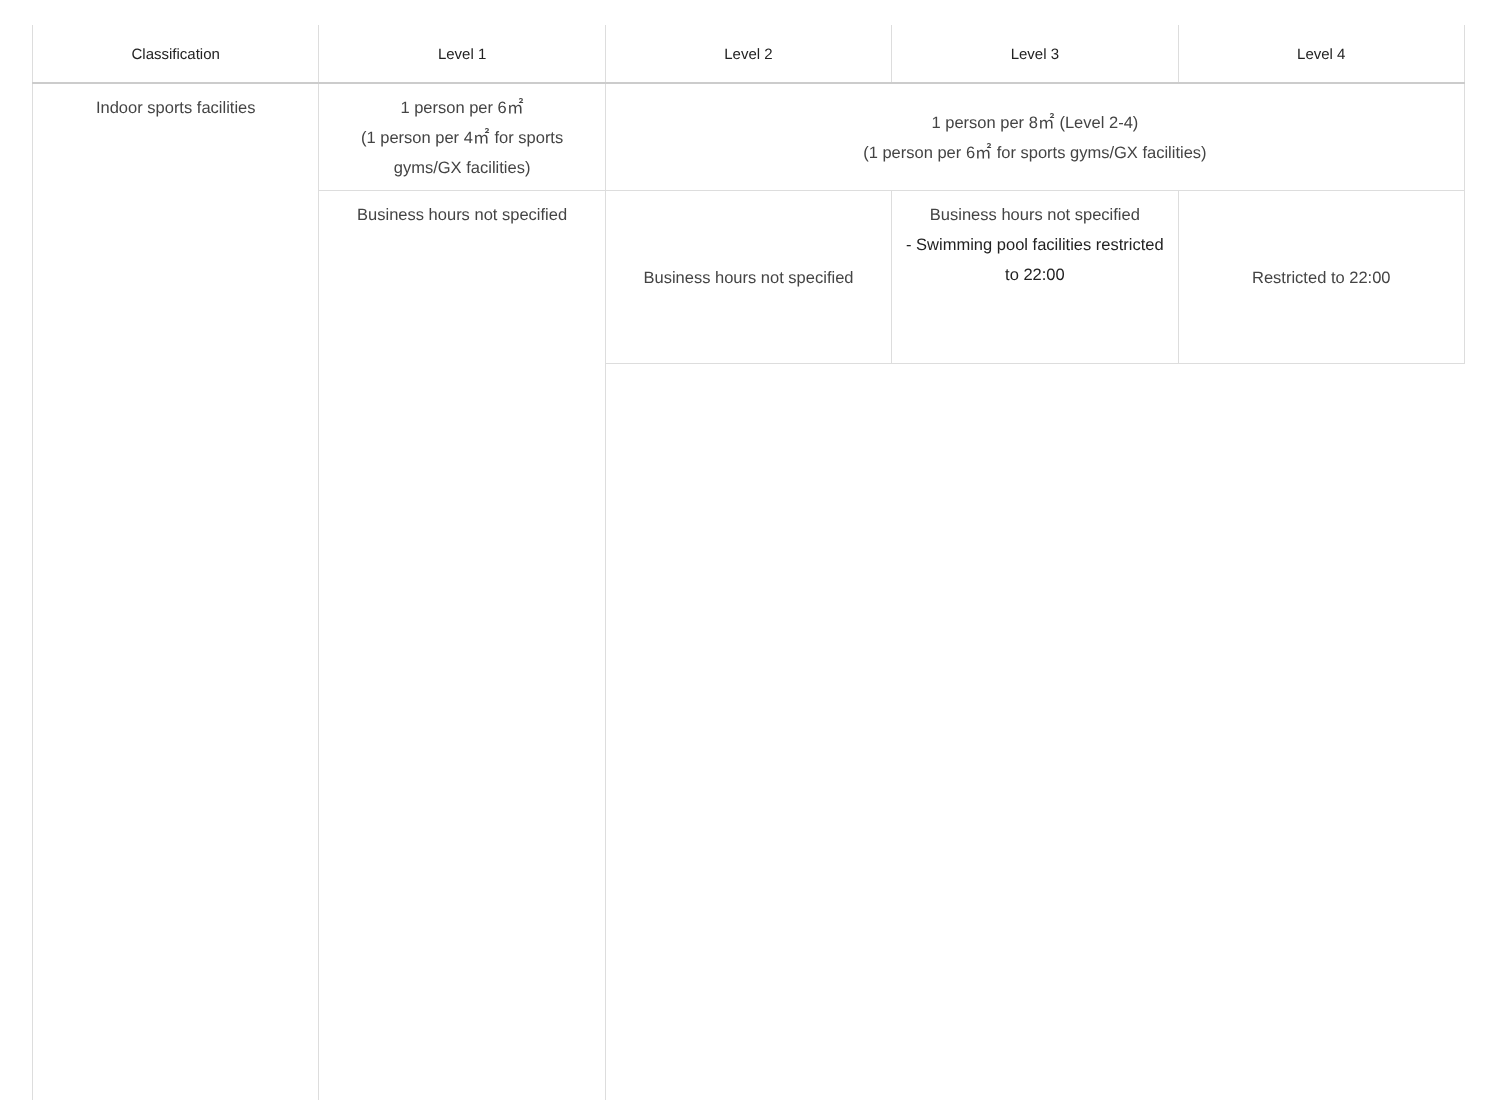| Classification | Level 1 | Level 2 | Level 3 | Level 4 |
| --- | --- | --- | --- | --- |
| Indoor sports facilities | 1 person per 6㎡ (1 person per 4㎡ for sports gyms/GX facilities) | 1 person per 8㎡ (Level 2-4) (1 person per 6㎡ for sports gyms/GX facilities) | | |
| | Business hours not specified | Business hours not specified | Business hours not specified - Swimming pool facilities restricted to 22:00 | Restricted to 22:00 |